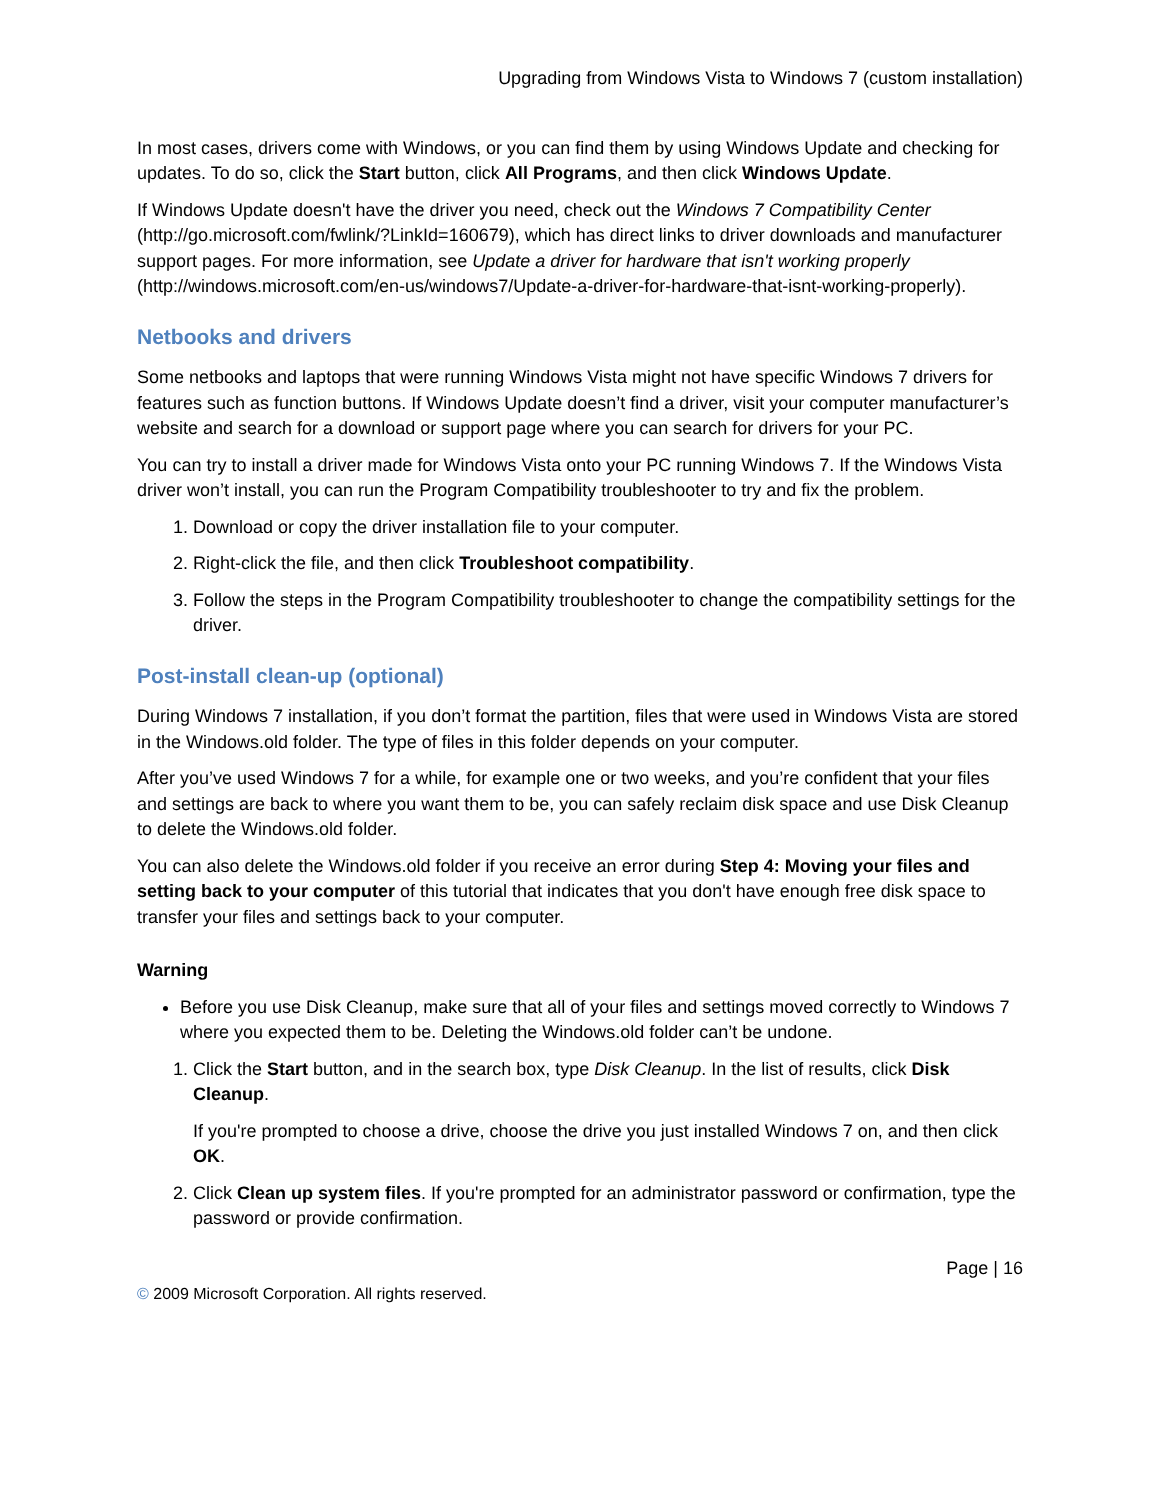Upgrading from Windows Vista to Windows 7 (custom installation)
In most cases, drivers come with Windows, or you can find them by using Windows Update and checking for updates. To do so, click the Start button, click All Programs, and then click Windows Update.
If Windows Update doesn't have the driver you need, check out the Windows 7 Compatibility Center (http://go.microsoft.com/fwlink/?LinkId=160679), which has direct links to driver downloads and manufacturer support pages. For more information, see Update a driver for hardware that isn't working properly (http://windows.microsoft.com/en-us/windows7/Update-a-driver-for-hardware-that-isnt-working-properly).
Netbooks and drivers
Some netbooks and laptops that were running Windows Vista might not have specific Windows 7 drivers for features such as function buttons. If Windows Update doesn’t find a driver, visit your computer manufacturer’s website and search for a download or support page where you can search for drivers for your PC.
You can try to install a driver made for Windows Vista onto your PC running Windows 7. If the Windows Vista driver won’t install, you can run the Program Compatibility troubleshooter to try and fix the problem.
1. Download or copy the driver installation file to your computer.
2. Right-click the file, and then click Troubleshoot compatibility.
3. Follow the steps in the Program Compatibility troubleshooter to change the compatibility settings for the driver.
Post-install clean-up (optional)
During Windows 7 installation, if you don’t format the partition, files that were used in Windows Vista are stored in the Windows.old folder. The type of files in this folder depends on your computer.
After you’ve used Windows 7 for a while, for example one or two weeks, and you’re confident that your files and settings are back to where you want them to be, you can safely reclaim disk space and use Disk Cleanup to delete the Windows.old folder.
You can also delete the Windows.old folder if you receive an error during Step 4: Moving your files and setting back to your computer of this tutorial that indicates that you don't have enough free disk space to transfer your files and settings back to your computer.
Warning
Before you use Disk Cleanup, make sure that all of your files and settings moved correctly to Windows 7 where you expected them to be. Deleting the Windows.old folder can’t be undone.
1. Click the Start button, and in the search box, type Disk Cleanup. In the list of results, click Disk Cleanup.
If you're prompted to choose a drive, choose the drive you just installed Windows 7 on, and then click OK.
2. Click Clean up system files. If you're prompted for an administrator password or confirmation, type the password or provide confirmation.
Page | 16
© 2009 Microsoft Corporation. All rights reserved.